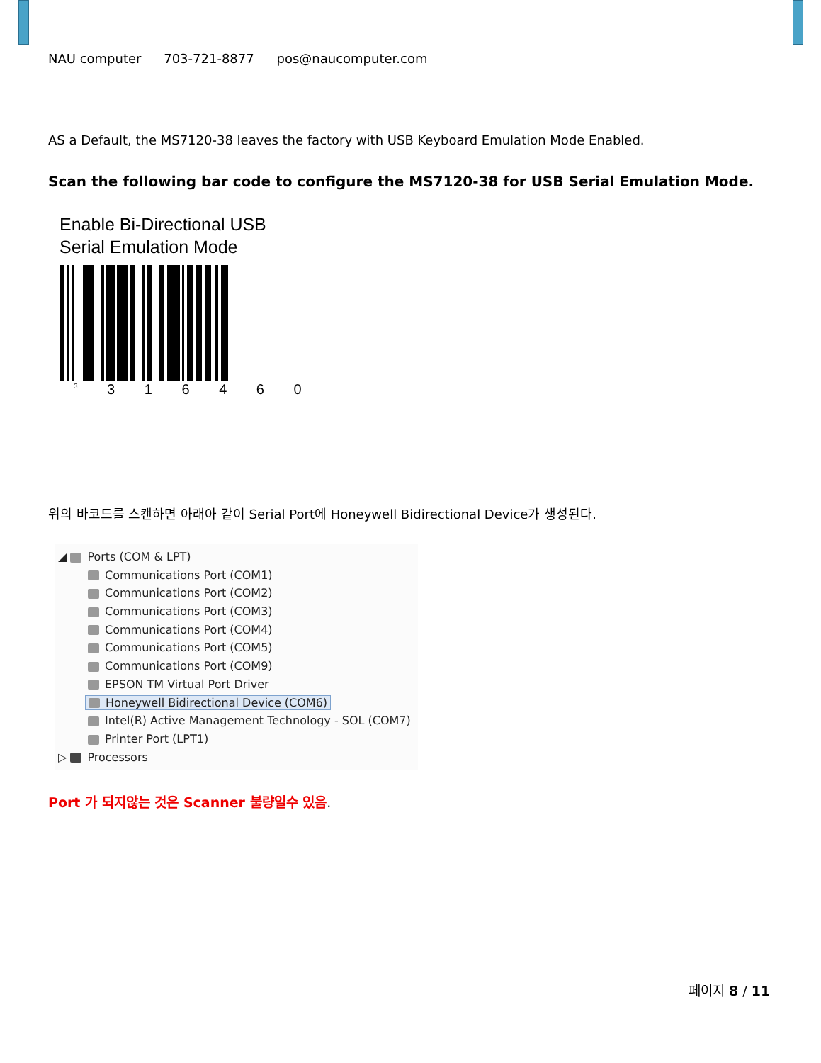NAU computer 703-721-8877 pos@naucomputer.com
AS a Default, the MS7120-38 leaves the factory with USB Keyboard Emulation Mode Enabled.
Scan the following bar code to configure the MS7120-38 for USB Serial Emulation Mode.
Enable Bi-Directional USB
Serial Emulation Mode
<sup>3</sup> 3 1 6 4 6 0
위의 바코드를 스캔하면 아래아 같이 Serial Port에 Honeywell Bidirectional Device가 생성된다.
◢ Ports (COM & LPT)
Communications Port (COM1)
Communications Port (COM2)
Communications Port (COM3)
Communications Port (COM4)
Communications Port (COM5)
Communications Port (COM9)
EPSON TM Virtual Port Driver
Honeywell Bidirectional Device (COM6)
Intel(R) Active Management Technology - SOL (COM7)
Printer Port (LPT1)
▷ Processors
Port 가 되지않는 것은 Scanner 불량일수 있음.
페이지 8 / 11